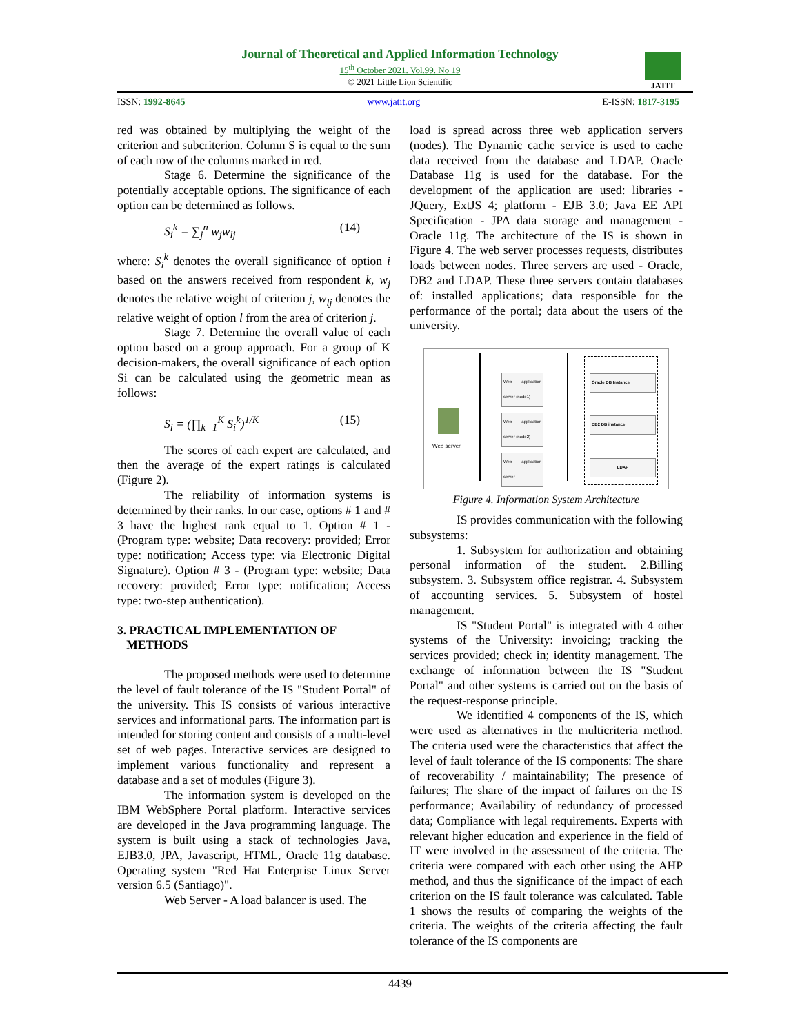Journal of Theoretical and Applied Information Technology
15<sup>th</sup> October 2021. Vol.99. No 19
© 2021 Little Lion Scientific
JATIT
ISSN: 1992-8645 www.jatit.org E-ISSN: 1817-3195
red was obtained by multiplying the weight of the criterion and subcriterion. Column S is equal to the sum of each row of the columns marked in red.
Stage 6. Determine the significance of the potentially acceptable options. The significance of each option can be determined as follows.
S<sub>i</sub><sup>k</sup> = ∑<sub>j</sub><sup>n</sup> w<sub>j</sub>w<sub>lj</sub> (14)
where: S<sub>i</sub><sup>k</sup> denotes the overall significance of option i based on the answers received from respondent k, w<sub>j</sub> denotes the relative weight of criterion j, w<sub>lj</sub> denotes the relative weight of option l from the area of criterion j.
Stage 7. Determine the overall value of each option based on a group approach. For a group of K decision-makers, the overall significance of each option Si can be calculated using the geometric mean as follows:
S<sub>i</sub> = (∏<sub>k=1</sub><sup>K</sup> S<sub>i</sub><sup>k</sup>)<sup>1/K</sup> (15)
The scores of each expert are calculated, and then the average of the expert ratings is calculated (Figure 2).
The reliability of information systems is determined by their ranks. In our case, options # 1 and # 3 have the highest rank equal to 1. Option # 1 - (Program type: website; Data recovery: provided; Error type: notification; Access type: via Electronic Digital Signature). Option # 3 - (Program type: website; Data recovery: provided; Error type: notification; Access type: two-step authentication).
3. PRACTICAL IMPLEMENTATION OF
METHODS
The proposed methods were used to determine the level of fault tolerance of the IS "Student Portal" of the university. This IS consists of various interactive services and informational parts. The information part is intended for storing content and consists of a multi-level set of web pages. Interactive services are designed to implement various functionality and represent a database and a set of modules (Figure 3).
The information system is developed on the IBM WebSphere Portal platform. Interactive services are developed in the Java programming language. The system is built using a stack of technologies Java, EJB3.0, JPA, Javascript, HTML, Oracle 11g database. Operating system "Red Hat Enterprise Linux Server version 6.5 (Santiago)".
Web Server - A load balancer is used. The
load is spread across three web application servers (nodes). The Dynamic cache service is used to cache data received from the database and LDAP. Oracle Database 11g is used for the database. For the development of the application are used: libraries - JQuery, ExtJS 4; platform - EJB 3.0; Java EE API Specification - JPA data storage and management - Oracle 11g. The architecture of the IS is shown in Figure 4. The web server processes requests, distributes loads between nodes. Three servers are used - Oracle, DB2 and LDAP. These three servers contain databases of: installed applications; data responsible for the performance of the portal; data about the users of the university.
Web server
Web application server (node1)
Web application server (node2)
Web application server
Oracle DB Instance
DB2 DB instance
LDAP
Figure 4. Information System Architecture
IS provides communication with the following subsystems:
1. Subsystem for authorization and obtaining personal information of the student. 2.Billing subsystem. 3. Subsystem office registrar. 4. Subsystem of accounting services. 5. Subsystem of hostel management.
IS "Student Portal" is integrated with 4 other systems of the University: invoicing; tracking the services provided; check in; identity management. The exchange of information between the IS "Student Portal" and other systems is carried out on the basis of the request-response principle.
We identified 4 components of the IS, which were used as alternatives in the multicriteria method. The criteria used were the characteristics that affect the level of fault tolerance of the IS components: The share of recoverability / maintainability; The presence of failures; The share of the impact of failures on the IS performance; Availability of redundancy of processed data; Compliance with legal requirements. Experts with relevant higher education and experience in the field of IT were involved in the assessment of the criteria. The criteria were compared with each other using the AHP method, and thus the significance of the impact of each criterion on the IS fault tolerance was calculated. Table 1 shows the results of comparing the weights of the criteria. The weights of the criteria affecting the fault tolerance of the IS components are
4439